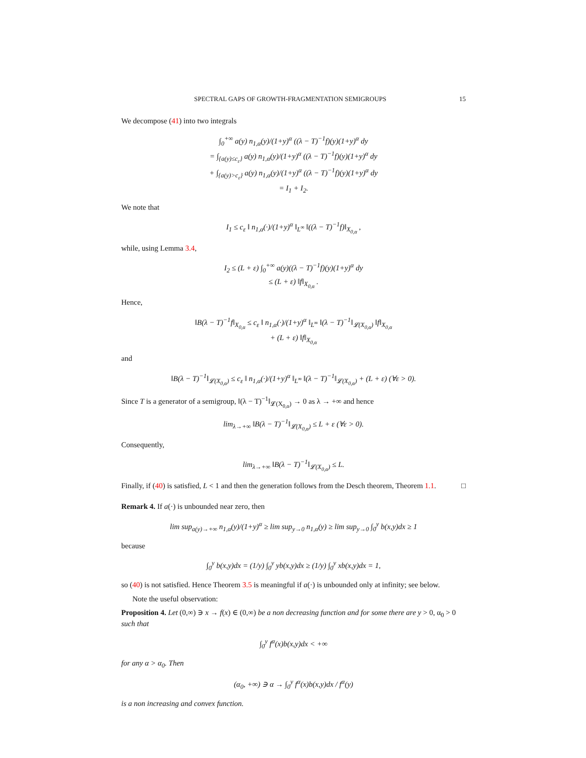SPECTRAL GAPS OF GROWTH-FRAGMENTATION SEMIGROUPS 15
We decompose (41) into two integrals
∫<sub>0</sub><sup>+∞</sup> a(y) n<sub>1,α</sub>(y)/(1+y)<sup>α</sup> ((λ − T)<sup>−1</sup>f)(y)(1+y)<sup>α</sup> dy
= ∫<sub>{a(y)≤c<sub>ε</sub>}</sub> a(y) n<sub>1,α</sub>(y)/(1+y)<sup>α</sup> ((λ − T)<sup>−1</sup>f)(y)(1+y)<sup>α</sup> dy
+ ∫<sub>{a(y)>c<sub>ε</sub>}</sub> a(y) n<sub>1,α</sub>(y)/(1+y)<sup>α</sup> ((λ − T)<sup>−1</sup>f)(y)(1+y)<sup>α</sup> dy
= I<sub>1</sub> + I<sub>2</sub>.
We note that
I<sub>1</sub> ≤ c<sub>ε</sub> ‖ n<sub>1,α</sub>(·)/(1+y)<sup>α</sup> ‖<sub>L<sup>∞</sup></sub> ‖((λ − T)<sup>−1</sup>f)‖<sub>X<sub>0,α</sub></sub> ,
while, using Lemma 3.4,
I<sub>2</sub> ≤ (L + ε) ∫<sub>0</sub><sup>+∞</sup> a(y)((λ − T)<sup>−1</sup>f)(y)(1+y)<sup>α</sup> dy
≤ (L + ε) ‖f‖<sub>X<sub>0,α</sub></sub> .
Hence,
‖B(λ − T)<sup>−1</sup>f‖<sub>X<sub>0,α</sub></sub> ≤ c<sub>ε</sub> ‖ n<sub>1,α</sub>(·)/(1+y)<sup>α</sup> ‖<sub>L<sup>∞</sup></sub> ‖(λ − T)<sup>−1</sup>‖<sub>𝓛(X<sub>0,α</sub>)</sub> ‖f‖<sub>X<sub>0,α</sub></sub>
+ (L + ε) ‖f‖<sub>X<sub>0,α</sub></sub>
and
‖B(λ − T)<sup>−1</sup>‖<sub>𝓛(X<sub>0,α</sub>)</sub> ≤ c<sub>ε</sub> ‖ n<sub>1,α</sub>(·)/(1+y)<sup>α</sup> ‖<sub>L<sup>∞</sup></sub> ‖(λ − T)<sup>−1</sup>‖<sub>𝓛(X<sub>0,α</sub>)</sub> + (L + ε) (∀ε > 0).
Since T is a generator of a semigroup, ‖(λ − T)<sup>−1</sup>‖<sub>𝓛(X<sub>0,α</sub>)</sub> → 0 as λ → +∞ and hence
lim<sub>λ→+∞</sub> ‖B(λ − T)<sup>−1</sup>‖<sub>𝓛(X<sub>0,α</sub>)</sub> ≤ L + ε (∀ε > 0).
Consequently,
lim<sub>λ→+∞</sub> ‖B(λ − T)<sup>−1</sup>‖<sub>𝓛(X<sub>0,α</sub>)</sub> ≤ L.
Finally, if (40) is satisfied, L < 1 and then the generation follows from the Desch theorem, Theorem 1.1. □
Remark 4. If a(·) is unbounded near zero, then
lim sup<sub>a(y)→+∞</sub> n<sub>1,α</sub>(y)/(1+y)<sup>α</sup> ≥ lim sup<sub>y→0</sub> n<sub>1,α</sub>(y) ≥ lim sup<sub>y→0</sub> ∫<sub>0</sub><sup>y</sup> b(x,y)dx ≥ 1
because
∫<sub>0</sub><sup>y</sup> b(x,y)dx = (1/y) ∫<sub>0</sub><sup>y</sup> yb(x,y)dx ≥ (1/y) ∫<sub>0</sub><sup>y</sup> xb(x,y)dx = 1,
so (40) is not satisfied. Hence Theorem 3.5 is meaningful if a(·) is unbounded only at infinity; see below.
Note the useful observation:
Proposition 4. Let (0,∞) ∋ x → f(x) ∈ (0,∞) be a non decreasing function and for some there are y > 0, α<sub>0</sub> > 0 such that
∫<sub>0</sub><sup>y</sup> f<sup>α</sup>(x)b(x,y)dx < +∞
for any α > α<sub>0</sub>. Then
(α<sub>0</sub>, +∞) ∋ α → ∫<sub>0</sub><sup>y</sup> f<sup>α</sup>(x)b(x,y)dx / f<sup>α</sup>(y)
is a non increasing and convex function.